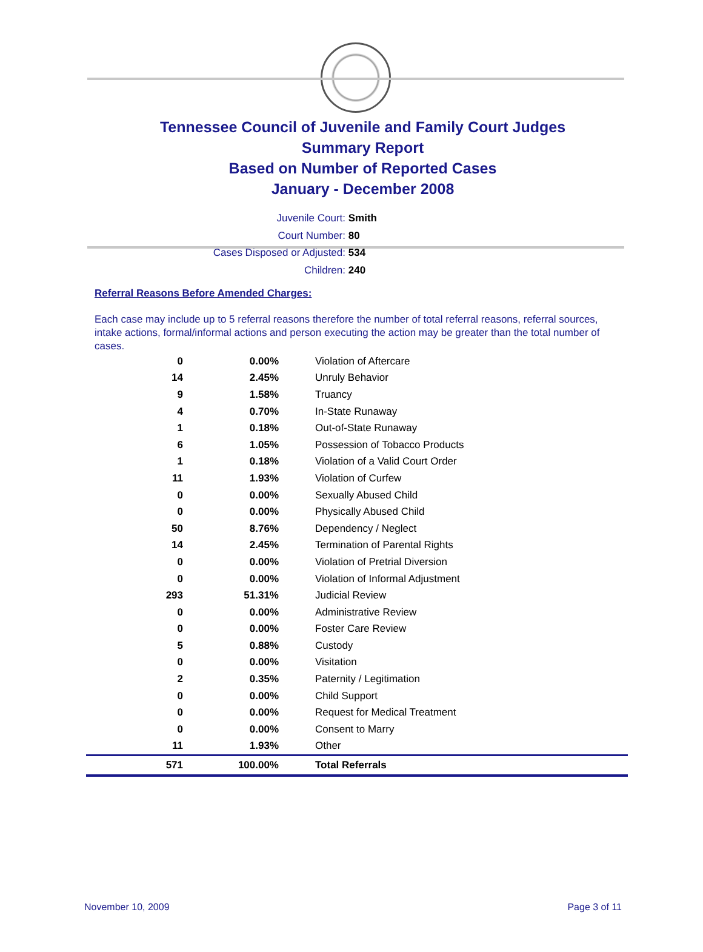Tennessee Council of Juvenile and Family Court Judges
Summary Report
Based on Number of Reported Cases
January - December 2008
Juvenile Court: Smith
Court Number: 80
Cases Disposed or Adjusted: 534
Children: 240
Referral Reasons Before Amended Charges:
Each case may include up to 5 referral reasons therefore the number of total referral reasons, referral sources, intake actions, formal/informal actions and person executing the action may be greater than the total number of cases.
| 0 | 0.00% | Violation of Aftercare |
| 14 | 2.45% | Unruly Behavior |
| 9 | 1.58% | Truancy |
| 4 | 0.70% | In-State Runaway |
| 1 | 0.18% | Out-of-State Runaway |
| 6 | 1.05% | Possession of Tobacco Products |
| 1 | 0.18% | Violation of a Valid Court Order |
| 11 | 1.93% | Violation of Curfew |
| 0 | 0.00% | Sexually Abused Child |
| 0 | 0.00% | Physically Abused Child |
| 50 | 8.76% | Dependency / Neglect |
| 14 | 2.45% | Termination of Parental Rights |
| 0 | 0.00% | Violation of Pretrial Diversion |
| 0 | 0.00% | Violation of Informal Adjustment |
| 293 | 51.31% | Judicial Review |
| 0 | 0.00% | Administrative Review |
| 0 | 0.00% | Foster Care Review |
| 5 | 0.88% | Custody |
| 0 | 0.00% | Visitation |
| 2 | 0.35% | Paternity / Legitimation |
| 0 | 0.00% | Child Support |
| 0 | 0.00% | Request for Medical Treatment |
| 0 | 0.00% | Consent to Marry |
| 11 | 1.93% | Other |
| 571 | 100.00% | Total Referrals |
November 10, 2009 Page 3 of 11